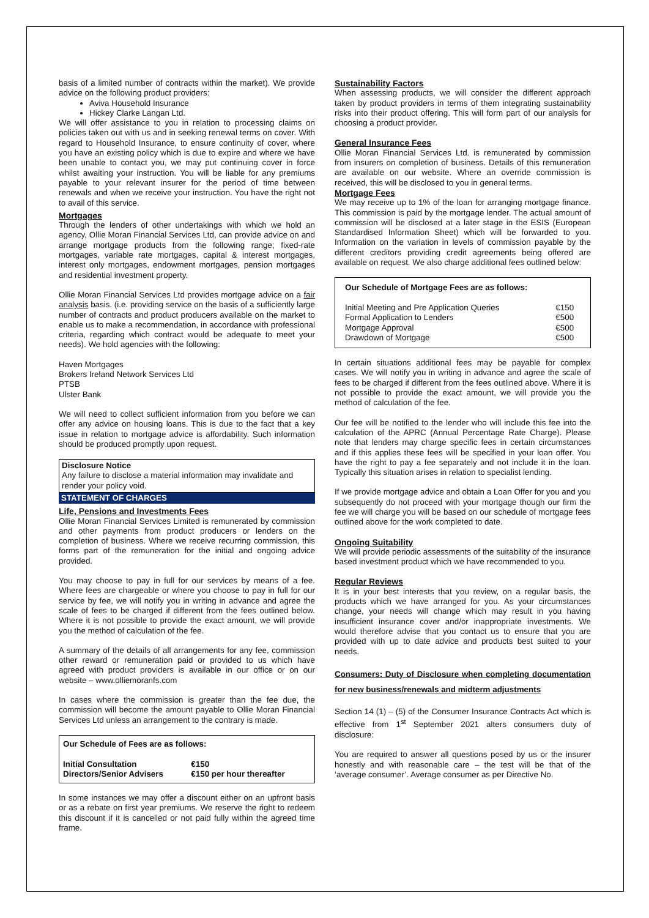basis of a limited number of contracts within the market). We provide advice on the following product providers:
Aviva Household Insurance
Hickey Clarke Langan Ltd.
We will offer assistance to you in relation to processing claims on policies taken out with us and in seeking renewal terms on cover. With regard to Household Insurance, to ensure continuity of cover, where you have an existing policy which is due to expire and where we have been unable to contact you, we may put continuing cover in force whilst awaiting your instruction. You will be liable for any premiums payable to your relevant insurer for the period of time between renewals and when we receive your instruction. You have the right not to avail of this service.
Mortgages
Through the lenders of other undertakings with which we hold an agency, Ollie Moran Financial Services Ltd, can provide advice on and arrange mortgage products from the following range; fixed-rate mortgages, variable rate mortgages, capital & interest mortgages, interest only mortgages, endowment mortgages, pension mortgages and residential investment property.
Ollie Moran Financial Services Ltd provides mortgage advice on a fair analysis basis. (i.e. providing service on the basis of a sufficiently large number of contracts and product producers available on the market to enable us to make a recommendation, in accordance with professional criteria, regarding which contract would be adequate to meet your needs). We hold agencies with the following:
Haven Mortgages
Brokers Ireland Network Services Ltd
PTSB
Ulster Bank
We will need to collect sufficient information from you before we can offer any advice on housing loans. This is due to the fact that a key issue in relation to mortgage advice is affordability. Such information should be produced promptly upon request.
Disclosure Notice
Any failure to disclose a material information may invalidate and render your policy void.
STATEMENT OF CHARGES
Life, Pensions and Investments Fees
Ollie Moran Financial Services Limited is remunerated by commission and other payments from product producers or lenders on the completion of business. Where we receive recurring commission, this forms part of the remuneration for the initial and ongoing advice provided.
You may choose to pay in full for our services by means of a fee. Where fees are chargeable or where you choose to pay in full for our service by fee, we will notify you in writing in advance and agree the scale of fees to be charged if different from the fees outlined below. Where it is not possible to provide the exact amount, we will provide you the method of calculation of the fee.
A summary of the details of all arrangements for any fee, commission other reward or remuneration paid or provided to us which have agreed with product providers is available in our office or on our website – www.olliemoranfs.com
In cases where the commission is greater than the fee due, the commission will become the amount payable to Ollie Moran Financial Services Ltd unless an arrangement to the contrary is made.
Our Schedule of Fees are as follows:
| Initial Consultation | €150 |
| Directors/Senior Advisers | €150 per hour thereafter |
In some instances we may offer a discount either on an upfront basis or as a rebate on first year premiums. We reserve the right to redeem this discount if it is cancelled or not paid fully within the agreed time frame.
Sustainability Factors
When assessing products, we will consider the different approach taken by product providers in terms of them integrating sustainability risks into their product offering. This will form part of our analysis for choosing a product provider.
General Insurance Fees
Ollie Moran Financial Services Ltd. is remunerated by commission from insurers on completion of business. Details of this remuneration are available on our website. Where an override commission is received, this will be disclosed to you in general terms.
Mortgage Fees
We may receive up to 1% of the loan for arranging mortgage finance. This commission is paid by the mortgage lender. The actual amount of commission will be disclosed at a later stage in the ESIS (European Standardised Information Sheet) which will be forwarded to you. Information on the variation in levels of commission payable by the different creditors providing credit agreements being offered are available on request. We also charge additional fees outlined below:
Our Schedule of Mortgage Fees are as follows:
| Initial Meeting and Pre Application Queries | €150 |
| Formal Application to Lenders | €500 |
| Mortgage Approval | €500 |
| Drawdown of Mortgage | €500 |
In certain situations additional fees may be payable for complex cases. We will notify you in writing in advance and agree the scale of fees to be charged if different from the fees outlined above. Where it is not possible to provide the exact amount, we will provide you the method of calculation of the fee.
Our fee will be notified to the lender who will include this fee into the calculation of the APRC (Annual Percentage Rate Charge). Please note that lenders may charge specific fees in certain circumstances and if this applies these fees will be specified in your loan offer. You have the right to pay a fee separately and not include it in the loan. Typically this situation arises in relation to specialist lending.
If we provide mortgage advice and obtain a Loan Offer for you and you subsequently do not proceed with your mortgage though our firm the fee we will charge you will be based on our schedule of mortgage fees outlined above for the work completed to date.
Ongoing Suitability
We will provide periodic assessments of the suitability of the insurance based investment product which we have recommended to you.
Regular Reviews
It is in your best interests that you review, on a regular basis, the products which we have arranged for you. As your circumstances change, your needs will change which may result in you having insufficient insurance cover and/or inappropriate investments. We would therefore advise that you contact us to ensure that you are provided with up to date advice and products best suited to your needs.
Consumers: Duty of Disclosure when completing documentation for new business/renewals and midterm adjustments
Section 14 (1) – (5) of the Consumer Insurance Contracts Act which is effective from 1<sup>st</sup> September 2021 alters consumers duty of disclosure:
You are required to answer all questions posed by us or the insurer honestly and with reasonable care – the test will be that of the ‘average consumer’. Average consumer as per Directive No.